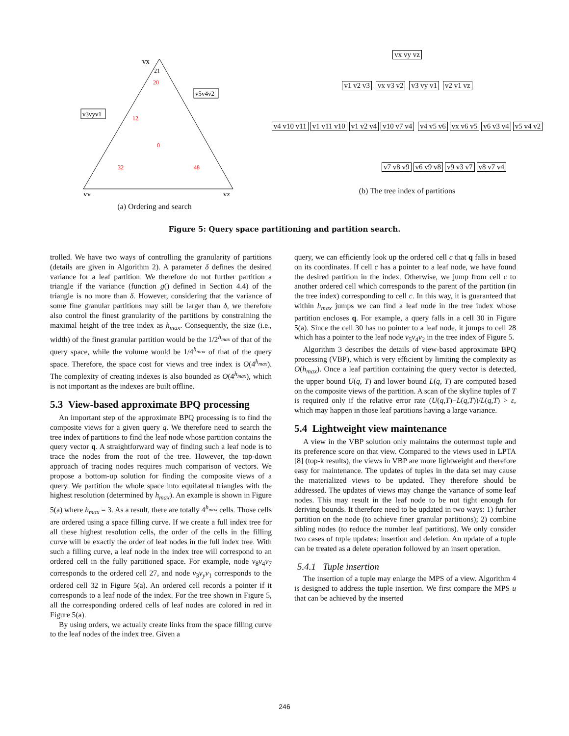vx
vy
vz
21
20
12
0
32
48
v5v4v2
v3vyv1
(a) Ordering and search
vx vy vz
v1 v2 v3 vx v3 v2 v3 vy v1 v2 v1 vz
v4 v10 v11 v1 v11 v10 v1 v2 v4 v10 v7 v4 v4 v5 v6 vx v6 v5 v6 v3 v4 v5 v4 v2
v7 v8 v9 v6 v9 v8 v9 v3 v7 v8 v7 v4
(b) The tree index of partitions
Figure 5: Query space partitioning and partition search.
trolled. We have two ways of controlling the granularity of partitions (details are given in Algorithm 2). A parameter δ defines the desired variance for a leaf partition. We therefore do not further partition a triangle if the variance (function g() defined in Section 4.4) of the triangle is no more than δ. However, considering that the variance of some fine granular partitions may still be larger than δ, we therefore also control the finest granularity of the partitions by constraining the maximal height of the tree index as h<sub>max</sub>. Consequently, the size (i.e., width) of the finest granular partition would be the 1/2<sup>h<sub>max</sub></sup> of that of the query space, while the volume would be 1/4<sup>h<sub>max</sub></sup> of that of the query space. Therefore, the space cost for views and tree index is O(4<sup>h<sub>max</sub></sup>). The complexity of creating indexes is also bounded as O(4<sup>h<sub>max</sub></sup>), which is not important as the indexes are built offline.
5.3 View-based approximate BPQ processing
An important step of the approximate BPQ processing is to find the composite views for a given query q. We therefore need to search the tree index of partitions to find the leaf node whose partition contains the query vector q. A straightforward way of finding such a leaf node is to trace the nodes from the root of the tree. However, the top-down approach of tracing nodes requires much comparison of vectors. We propose a bottom-up solution for finding the composite views of a query. We partition the whole space into equilateral triangles with the highest resolution (determined by h<sub>max</sub>). An example is shown in Figure 5(a) where h<sub>max</sub> = 3. As a result, there are totally 4<sup>h<sub>max</sub></sup> cells. Those cells are ordered using a space filling curve. If we create a full index tree for all these highest resolution cells, the order of the cells in the filling curve will be exactly the order of leaf nodes in the full index tree. With such a filling curve, a leaf node in the index tree will correspond to an ordered cell in the fully partitioned space. For example, node v<sub>8</sub>v<sub>4</sub>v<sub>7</sub> corresponds to the ordered cell 27, and node v<sub>3</sub>v<sub>y</sub>v<sub>1</sub> corresponds to the ordered cell 32 in Figure 5(a). An ordered cell records a pointer if it corresponds to a leaf node of the index. For the tree shown in Figure 5, all the corresponding ordered cells of leaf nodes are colored in red in Figure 5(a).
By using orders, we actually create links from the space filling curve to the leaf nodes of the index tree. Given a
query, we can efficiently look up the ordered cell c that q falls in based on its coordinates. If cell c has a pointer to a leaf node, we have found the desired partition in the index. Otherwise, we jump from cell c to another ordered cell which corresponds to the parent of the partition (in the tree index) corresponding to cell c. In this way, it is guaranteed that within h<sub>max</sub> jumps we can find a leaf node in the tree index whose partition encloses q. For example, a query falls in a cell 30 in Figure 5(a). Since the cell 30 has no pointer to a leaf node, it jumps to cell 28 which has a pointer to the leaf node v<sub>5</sub>v<sub>4</sub>v<sub>2</sub> in the tree index of Figure 5.
Algorithm 3 describes the details of view-based approximate BPQ processing (VBP), which is very efficient by limiting the complexity as O(h<sub>max</sub>). Once a leaf partition containing the query vector is detected, the upper bound U(q, T) and lower bound L(q, T) are computed based on the composite views of the partition. A scan of the skyline tuples of T is required only if the relative error rate (U(q,T)−L(q,T))/L(q,T) > ε, which may happen in those leaf partitions having a large variance.
5.4 Lightweight view maintenance
A view in the VBP solution only maintains the outermost tuple and its preference score on that view. Compared to the views used in LPTA [8] (top-k results), the views in VBP are more lightweight and therefore easy for maintenance. The updates of tuples in the data set may cause the materialized views to be updated. They therefore should be addressed. The updates of views may change the variance of some leaf nodes. This may result in the leaf node to be not tight enough for deriving bounds. It therefore need to be updated in two ways: 1) further partition on the node (to achieve finer granular partitions); 2) combine sibling nodes (to reduce the number leaf partitions). We only consider two cases of tuple updates: insertion and deletion. An update of a tuple can be treated as a delete operation followed by an insert operation.
5.4.1 Tuple insertion
The insertion of a tuple may enlarge the MPS of a view. Algorithm 4 is designed to address the tuple insertion. We first compare the MPS u that can be achieved by the inserted
246